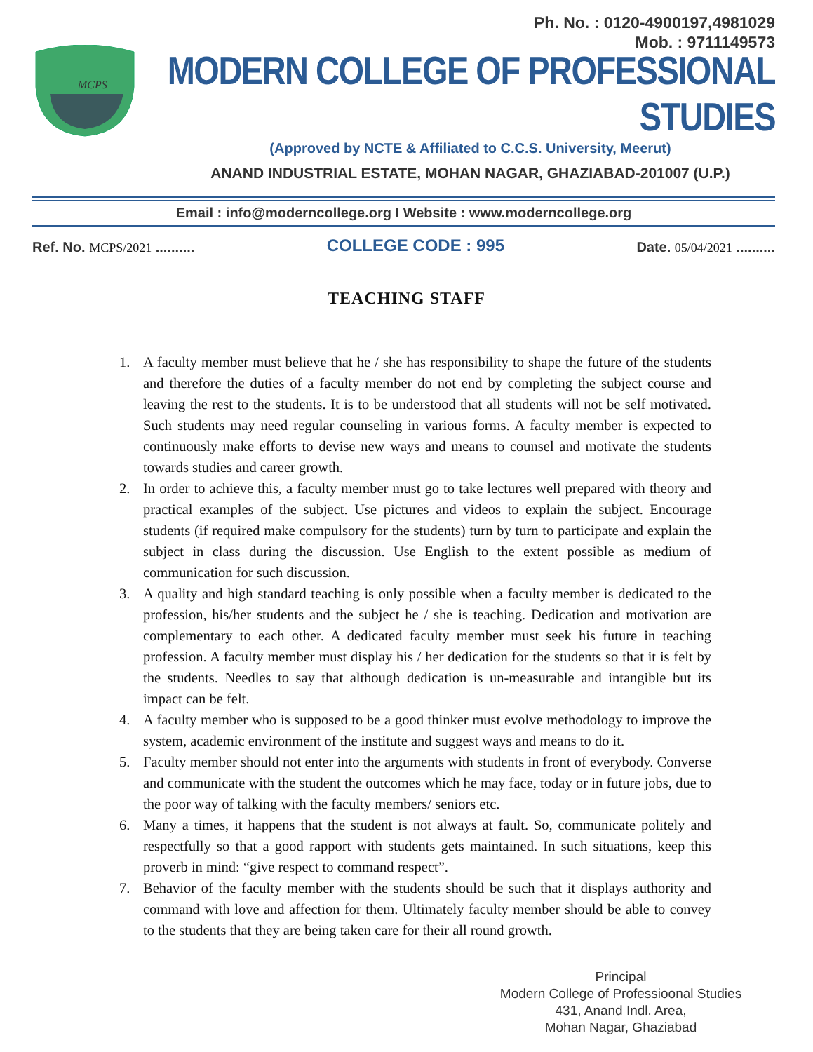Ph. No. : 0120-4900197,4981029
Mob. : 9711149573
MCPS
MODERN COLLEGE OF PROFESSIONAL STUDIES
(Approved by NCTE & Affiliated to C.C.S. University, Meerut)
ANAND INDUSTRIAL ESTATE, MOHAN NAGAR, GHAZIABAD-201007 (U.P.)
Email : info@moderncollege.org I Website : www.moderncollege.org
Ref. No. MCPS/2021 ..........
COLLEGE CODE : 995
Date. 05/04/2021 ..........
TEACHING STAFF
1. A faculty member must believe that he / she has responsibility to shape the future of the students and therefore the duties of a faculty member do not end by completing the subject course and leaving the rest to the students. It is to be understood that all students will not be self motivated. Such students may need regular counseling in various forms. A faculty member is expected to continuously make efforts to devise new ways and means to counsel and motivate the students towards studies and career growth.
2. In order to achieve this, a faculty member must go to take lectures well prepared with theory and practical examples of the subject. Use pictures and videos to explain the subject. Encourage students (if required make compulsory for the students) turn by turn to participate and explain the subject in class during the discussion. Use English to the extent possible as medium of communication for such discussion.
3. A quality and high standard teaching is only possible when a faculty member is dedicated to the profession, his/her students and the subject he / she is teaching. Dedication and motivation are complementary to each other. A dedicated faculty member must seek his future in teaching profession. A faculty member must display his / her dedication for the students so that it is felt by the students. Needles to say that although dedication is un-measurable and intangible but its impact can be felt.
4. A faculty member who is supposed to be a good thinker must evolve methodology to improve the system, academic environment of the institute and suggest ways and means to do it.
5. Faculty member should not enter into the arguments with students in front of everybody. Converse and communicate with the student the outcomes which he may face, today or in future jobs, due to the poor way of talking with the faculty members/ seniors etc.
6. Many a times, it happens that the student is not always at fault. So, communicate politely and respectfully so that a good rapport with students gets maintained. In such situations, keep this proverb in mind: “give respect to command respect”.
7. Behavior of the faculty member with the students should be such that it displays authority and command with love and affection for them. Ultimately faculty member should be able to convey to the students that they are being taken care for their all round growth.
Principal
Modern College of Professioonal Studies
431, Anand Indl. Area,
Mohan Nagar, Ghaziabad